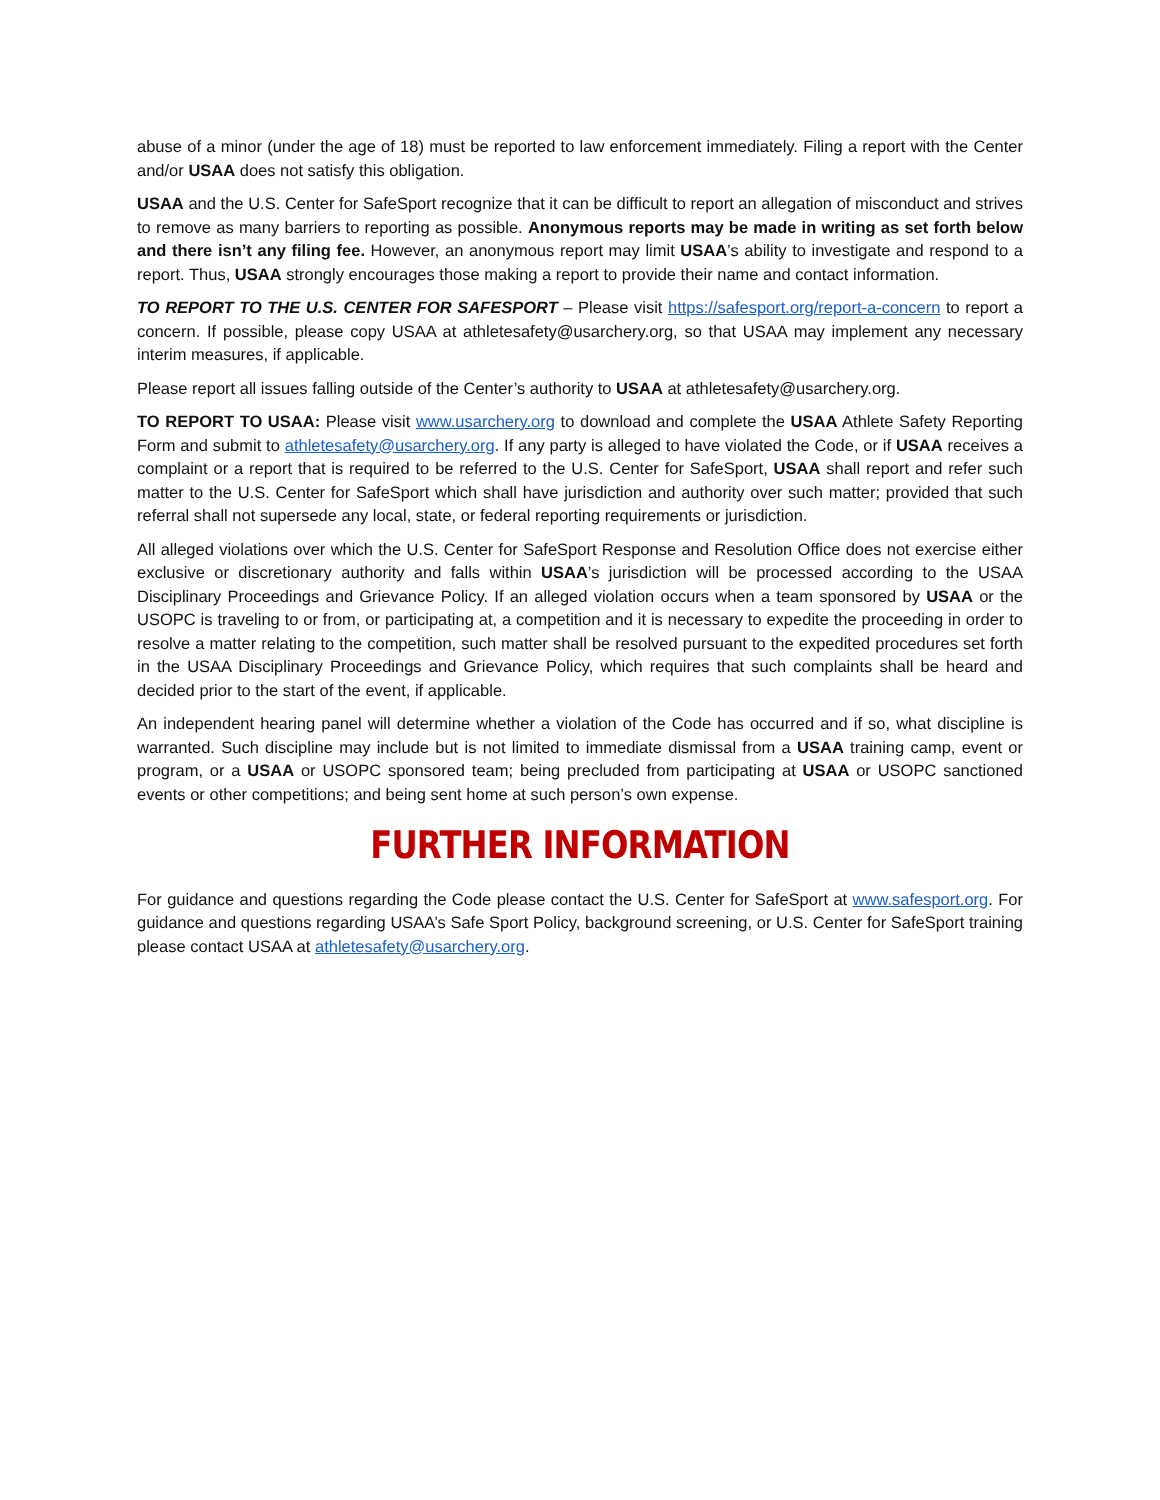abuse of a minor (under the age of 18) must be reported to law enforcement immediately. Filing a report with the Center and/or USAA does not satisfy this obligation.
USAA and the U.S. Center for SafeSport recognize that it can be difficult to report an allegation of misconduct and strives to remove as many barriers to reporting as possible. Anonymous reports may be made in writing as set forth below and there isn’t any filing fee. However, an anonymous report may limit USAA’s ability to investigate and respond to a report. Thus, USAA strongly encourages those making a report to provide their name and contact information.
TO REPORT TO THE U.S. CENTER FOR SAFESPORT – Please visit https://safesport.org/report-a-concern to report a concern. If possible, please copy USAA at athletesafety@usarchery.org, so that USAA may implement any necessary interim measures, if applicable.
Please report all issues falling outside of the Center’s authority to USAA at athletesafety@usarchery.org.
TO REPORT TO USAA: Please visit www.usarchery.org to download and complete the USAA Athlete Safety Reporting Form and submit to athletesafety@usarchery.org. If any party is alleged to have violated the Code, or if USAA receives a complaint or a report that is required to be referred to the U.S. Center for SafeSport, USAA shall report and refer such matter to the U.S. Center for SafeSport which shall have jurisdiction and authority over such matter; provided that such referral shall not supersede any local, state, or federal reporting requirements or jurisdiction.
All alleged violations over which the U.S. Center for SafeSport Response and Resolution Office does not exercise either exclusive or discretionary authority and falls within USAA’s jurisdiction will be processed according to the USAA Disciplinary Proceedings and Grievance Policy. If an alleged violation occurs when a team sponsored by USAA or the USOPC is traveling to or from, or participating at, a competition and it is necessary to expedite the proceeding in order to resolve a matter relating to the competition, such matter shall be resolved pursuant to the expedited procedures set forth in the USAA Disciplinary Proceedings and Grievance Policy, which requires that such complaints shall be heard and decided prior to the start of the event, if applicable.
An independent hearing panel will determine whether a violation of the Code has occurred and if so, what discipline is warranted. Such discipline may include but is not limited to immediate dismissal from a USAA training camp, event or program, or a USAA or USOPC sponsored team; being precluded from participating at USAA or USOPC sanctioned events or other competitions; and being sent home at such person’s own expense.
FURTHER INFORMATION
For guidance and questions regarding the Code please contact the U.S. Center for SafeSport at www.safesport.org. For guidance and questions regarding USAA’s Safe Sport Policy, background screening, or U.S. Center for SafeSport training please contact USAA at athletesafety@usarchery.org.